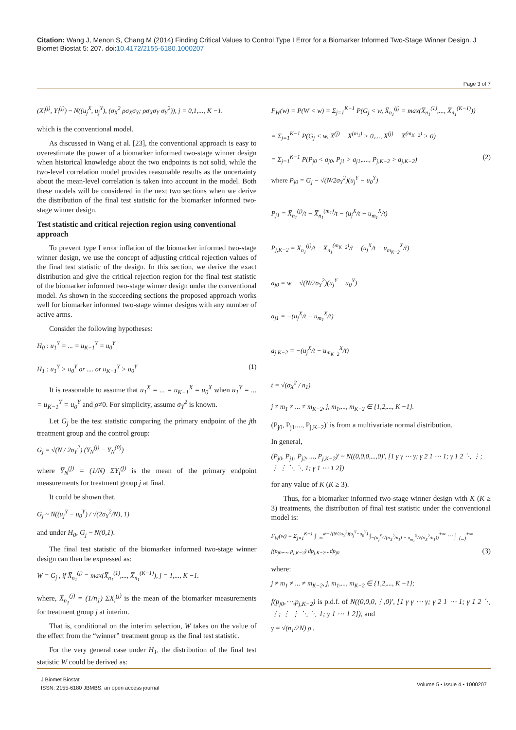Citation: Wang J, Menon S, Chang M (2014) Finding Critical Values to Control Type I Error for a Biomarker Informed Two-Stage Winner Design. J Biomet Biostat 5: 207. doi:10.4172/2155-6180.1000207
Page 3 of 7
(X<sub>i</sub><sup>(j)</sup>, Y<sub>i</sub><sup>(j)</sup>) ~ N((u<sub>j</sub><sup>X</sup>, u<sub>j</sub><sup>Y</sup>), (σ<sub>X</sub><sup>2</sup> ρσ<sub>X</sub>σ<sub>Y</sub>; ρσ<sub>X</sub>σ<sub>Y</sub> σ<sub>Y</sub><sup>2</sup>)), j = 0,1,..., K −1.
which is the conventional model.
As discussed in Wang et al. [23], the conventional approach is easy to overestimate the power of a biomarker informed two-stage winner design when historical knowledge about the two endpoints is not solid, while the two-level correlation model provides reasonable results as the uncertainty about the mean-level correlation is taken into account in the model. Both these models will be considered in the next two sections when we derive the distribution of the final test statistic for the biomarker informed two-stage winner design.
Test statistic and critical rejection region using conventional approach
To prevent type I error inflation of the biomarker informed two-stage winner design, we use the concept of adjusting critical rejection values of the final test statistic of the design. In this section, we derive the exact distribution and give the critical rejection region for the final test statistic of the biomarker informed two-stage winner design under the conventional model. As shown in the succeeding sections the proposed approach works well for biomarker informed two-stage winner designs with any number of active arms.
Consider the following hypotheses:
H<sub>0</sub> : u<sub>1</sub><sup>Y</sup> = ... = u<sub>K−1</sub><sup>Y</sup> = u<sub>0</sub><sup>Y</sup>
H<sub>1</sub> : u<sub>1</sub><sup>Y</sup> > u<sub>0</sub><sup>Y</sup> or .... or u<sub>K−1</sub><sup>Y</sup> > u<sub>0</sub><sup>Y</sup> (1)
It is reasonable to assume that u<sub>1</sub><sup>X</sup> = ... = u<sub>K−1</sub><sup>X</sup> = u<sub>0</sub><sup>X</sup> when u<sub>1</sub><sup>Y</sup> = ... = u<sub>K−1</sub><sup>Y</sup> = u<sub>0</sub><sup>Y</sup> and ρ≠0. For simplicity, assume σ<sub>Y</sub><sup>2</sup> is known.
Let G<sub>j</sub> be the test statistic comparing the primary endpoint of the jth treatment group and the control group:
G<sub>j</sub> = √(N / 2σ<sub>Y</sub><sup>2</sup>) (Y̅<sub>N</sub><sup>(j)</sup> − Y̅<sub>N</sub><sup>(0)</sup>)
where Y̅<sub>N</sub><sup>(j)</sup> = (1/N) ΣY<sub>i</sub><sup>(j)</sup> is the mean of the primary endpoint measurements for treatment group j at final.
It could be shown that,
G<sub>j</sub> ~ N((u<sub>j</sub><sup>Y</sup> − u<sub>0</sub><sup>Y</sup>) / √(2σ<sub>Y</sub><sup>2</sup>/N), 1)
and under H<sub>0</sub>, G<sub>j</sub> ~ N(0,1).
The final test statistic of the biomarker informed two-stage winner design can then be expressed as:
W = G<sub>j</sub> , if X̅<sub>n<sub>1</sub></sub><sup>(j)</sup> = max(X̅<sub>n<sub>1</sub></sub><sup>(1)</sup>,..., X̅<sub>n<sub>1</sub></sub><sup>(K−1)</sup>), j = 1,..., K −1.
where, X̅<sub>n<sub>1</sub></sub><sup>(j)</sup> = (1/n<sub>1</sub>) ΣX<sub>i</sub><sup>(j)</sup> is the mean of the biomarker measurements for treatment group j at interim.
That is, conditional on the interim selection, W takes on the value of the effect from the “winner” treatment group as the final test statistic.
For the very general case under H<sub>1</sub>, the distribution of the final test statistic W could be derived as:
F<sub>W</sub>(w) = P(W < w) = Σ<sub>j=1</sub><sup>K−1</sup> P(G<sub>j</sub> < w, X̅<sub>n<sub>1</sub></sub><sup>(j)</sup> = max(X̅<sub>n<sub>1</sub></sub><sup>(1)</sup>,..., X̅<sub>n<sub>1</sub></sub><sup>(K−1)</sup>))
= Σ<sub>j=1</sub><sup>K−1</sup> P(G<sub>j</sub> < w, X̅<sup>(j)</sup> − X̅<sup>(m<sub>1</sub>)</sup> > 0,..., X̅<sup>(j)</sup> − X̅<sup>(m<sub>K−2</sub>)</sup> > 0)
= Σ<sub>j=1</sub><sup>K−1</sup> P(P<sub>j0</sub> < a<sub>j0</sub>, P<sub>j1</sub> > a<sub>j1</sub>,...., P<sub>j,K−2</sub> > a<sub>j,K−2</sub>) (2)
where P<sub>j0</sub> = G<sub>j</sub> − √(N/2σ<sub>Y</sub><sup>2</sup>)(u<sub>j</sub><sup>Y</sup> − u<sub>0</sub><sup>Y</sup>)
P<sub>j1</sub> = X̅<sub>n<sub>1</sub></sub><sup>(j)</sup>/t − X̅<sub>n<sub>1</sub></sub><sup>(m<sub>1</sub>)</sup>/t − (u<sub>j</sub><sup>X</sup>/t − u<sub>m<sub>1</sub></sub><sup>X</sup>/t)
P<sub>j,K−2</sub> = X̅<sub>n<sub>1</sub></sub><sup>(j)</sup>/t − X̅<sub>n<sub>1</sub></sub><sup>(m<sub>K−2</sub>)</sup>/t − (u<sub>j</sub><sup>X</sup>/t − u<sub>m<sub>K−2</sub></sub><sup>X</sup>/t)
a<sub>j0</sub> = w − √(N/2σ<sub>Y</sub><sup>2</sup>)(u<sub>j</sub><sup>Y</sup> − u<sub>0</sub><sup>Y</sup>)
a<sub>j1</sub> = −(u<sub>j</sub><sup>X</sup>/t − u<sub>m<sub>1</sub></sub><sup>X</sup>/t)
a<sub>j,K−2</sub> = −(u<sub>j</sub><sup>X</sup>/t − u<sub>m<sub>K−2</sub></sub><sup>X</sup>/t)
t = √(σ<sub>X</sub><sup>2</sup> / n<sub>1</sub>)
j ≠ m<sub>1</sub> ≠ ... ≠ m<sub>K−2</sub>, j, m<sub>1</sub>,..., m<sub>K−2</sub> ∈ {1,2,..., K −1}.
(P<sub>j0</sub>, P<sub>j1</sub>,..., P<sub>j,K−2</sub>)′ is from a multivariate normal distribution.
In general,
(P<sub>j0</sub>, P<sub>j1</sub>, P<sub>j2</sub>, ..., P<sub>j,K−2</sub>)′ ~ N((0,0,0,...,0)′, [1 γ γ ⋯ γ; γ 2 1 ⋯ 1; γ 1 2 ⋱ ⋮; ⋮ ⋮ ⋱ ⋱ 1; γ 1 ⋯ 1 2])
for any value of K (K ≥ 3).
Thus, for a biomarker informed two-stage winner design with K (K ≥ 3) treatments, the distribution of final test statistic under the conventional model is:
F<sub>W</sub>(w) = Σ<sub>j=1</sub><sup>K−1</sup> ∫<sub>−∞</sub><sup>w−√(N/2σ<sub>Y</sub><sup>2</sup>)(u<sub>j</sub><sup>Y</sup>−u<sub>0</sub><sup>Y</sup>)</sup> ∫<sub>−(u<sub>j</sub><sup>X</sup>/√(σ<sub>X</sub><sup>2</sup>/n<sub>1</sub>) − u<sub>m<sub>1</sub></sub><sup>X</sup>/√(σ<sub>X</sub><sup>2</sup>/n<sub>1</sub>))</sub><sup>+∞</sup> ⋯ ∫<sub>−(...)</sub><sup>+∞</sup> f(p<sub>j0</sub>,..., p<sub>j,K−2</sub>) dp<sub>j,K−2</sub>...dp<sub>j0</sub> (3)
where:
j ≠ m<sub>1</sub> ≠ ... ≠ m<sub>K−2</sub>, j, m<sub>1</sub>,..., m<sub>K−2</sub> ∈ {1,2,..., K −1};
f(p<sub>j0</sub>,⋯,p<sub>j,K−2</sub>) is p.d.f. of N((0,0,0,⋮,0)′, [1 γ γ ⋯ γ; γ 2 1 ⋯ 1; γ 1 2 ⋱ ⋮; ⋮ ⋮ ⋱ ⋱ 1; γ 1 ⋯ 1 2]), and
γ = √(n<sub>1</sub>/2N) ρ .
J Biomet Biostat
ISSN: 2155-6180 JBMBS, an open access journal
Volume 5 • Issue 4 • 1000207